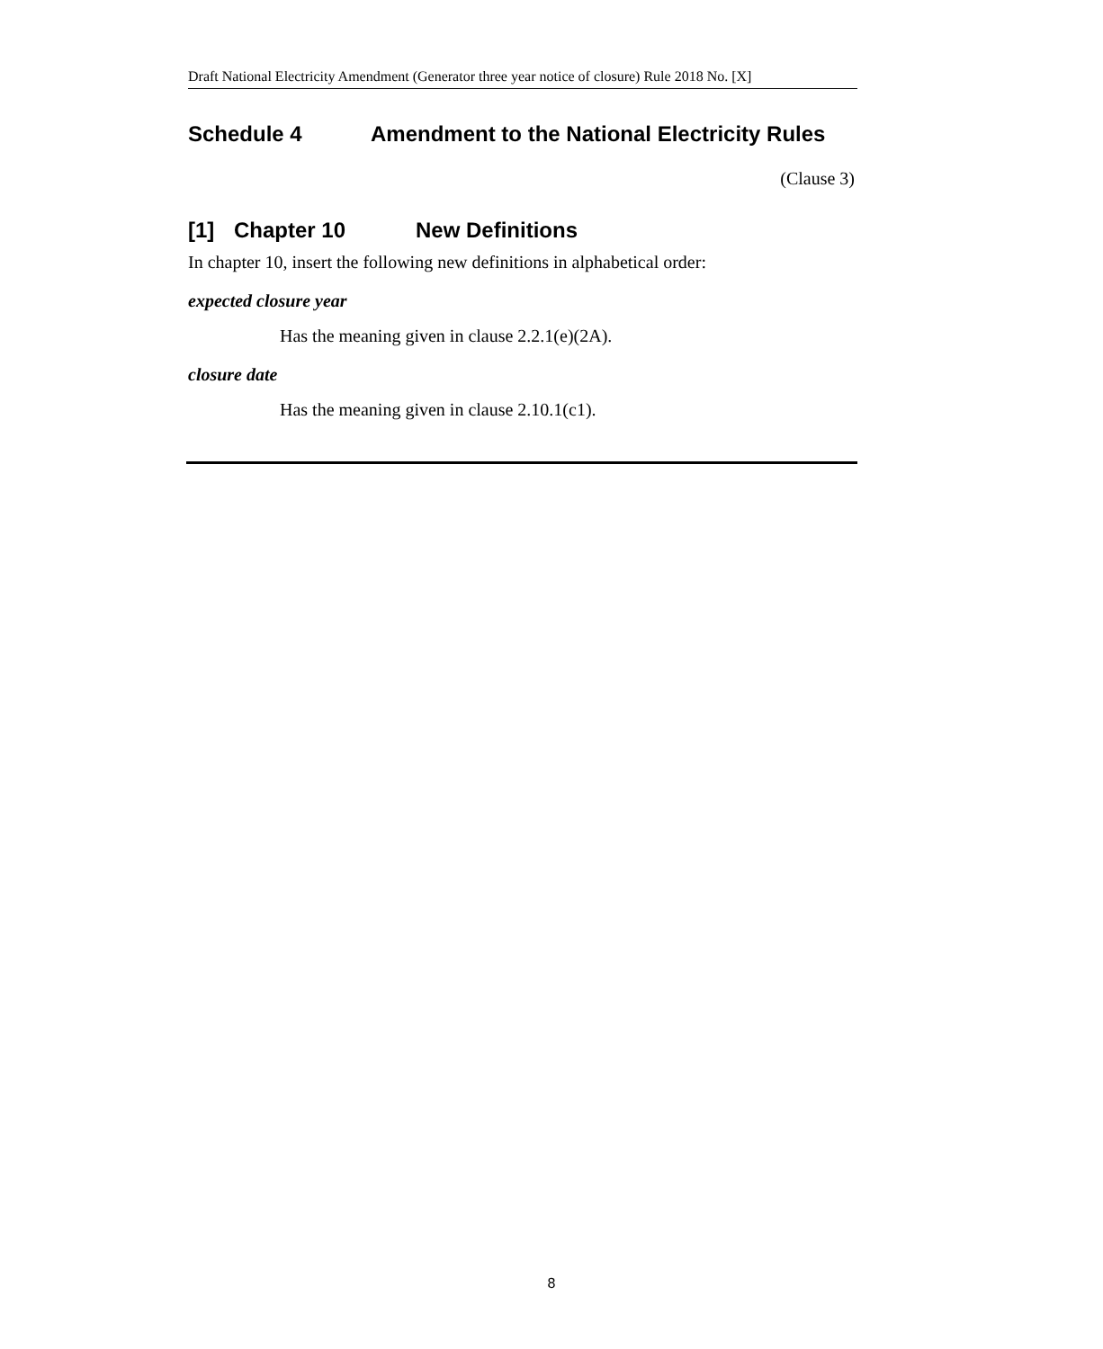Draft National Electricity Amendment (Generator three year notice of closure) Rule 2018 No. [X]
Schedule 4 Amendment to the National Electricity Rules
(Clause 3)
[1] Chapter 10 New Definitions
In chapter 10, insert the following new definitions in alphabetical order:
expected closure year
Has the meaning given in clause 2.2.1(e)(2A).
closure date
Has the meaning given in clause 2.10.1(c1).
8